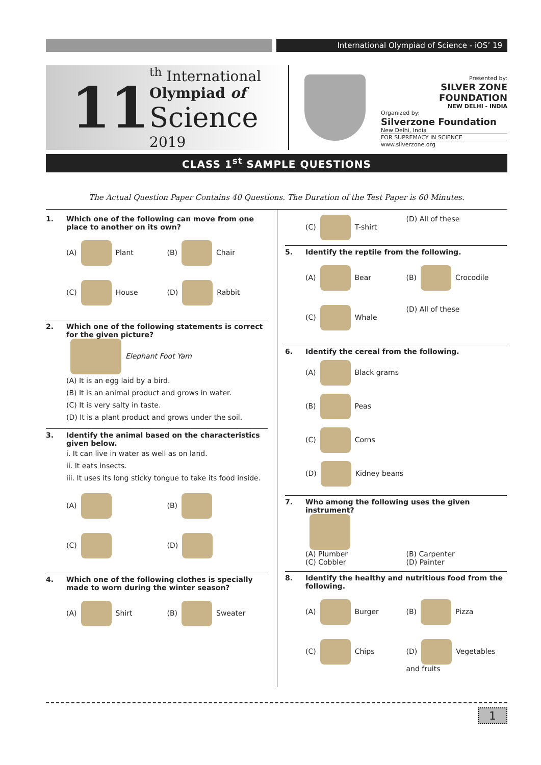International Olympiad of Science - iOS’ 19
11 <sup>th</sup> International
Olympiad of
Science
2019
Presented by:
SILVER ZONE FOUNDATION
NEW DELHI - INDIA
Organized by:
Silverzone Foundation
New Delhi, India
FOR SUPREMACY IN SCIENCE
www.silverzone.org
CLASS 1<sup>st</sup> SAMPLE QUESTIONS
The Actual Question Paper Contains 40 Questions. The Duration of the Test Paper is 60 Minutes.
1. Which one of the following can move from one place to another on its own?
(A) Plant
(B) Chair
(C) House
(D) Rabbit
2. Which one of the following statements is correct for the given picture?
Elephant Foot Yam
(A) It is an egg laid by a bird.
(B) It is an animal product and grows in water.
(C) It is very salty in taste.
(D) It is a plant product and grows under the soil.
3. Identify the animal based on the characteristics given below.
i. It can live in water as well as on land.
ii. It eats insects.
iii. It uses its long sticky tongue to take its food inside.
(A)
(B)
(C)
(D)
4. Which one of the following clothes is specially made to worn during the winter season?
(A) Shirt
(B) Sweater
(C) T-shirt
(D) All of these
5. Identify the reptile from the following.
(A) Bear
(B) Crocodile
(C) Whale
(D) All of these
6. Identify the cereal from the following.
(A) Black grams
(B) Peas
(C) Corns
(D) Kidney beans
7. Who among the following uses the given instrument?
(A) Plumber
(B) Carpenter
(C) Cobbler
(D) Painter
8. Identify the healthy and nutritious food from the following.
(A) Burger
(B) Pizza
(C) Chips
(D) Vegetables and fruits
1